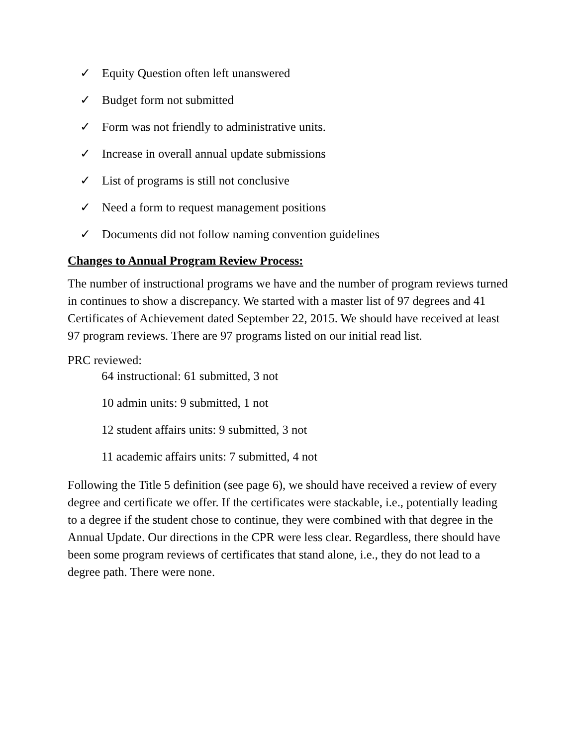✓ Equity Question often left unanswered
✓ Budget form not submitted
✓ Form was not friendly to administrative units.
✓ Increase in overall annual update submissions
✓ List of programs is still not conclusive
✓ Need a form to request management positions
✓ Documents did not follow naming convention guidelines
Changes to Annual Program Review Process:
The number of instructional programs we have and the number of program reviews turned in continues to show a discrepancy. We started with a master list of 97 degrees and 41 Certificates of Achievement dated September 22, 2015. We should have received at least 97 program reviews. There are 97 programs listed on our initial read list.
PRC reviewed:
64 instructional: 61 submitted, 3 not
10 admin units: 9 submitted, 1 not
12 student affairs units: 9 submitted, 3 not
11 academic affairs units: 7 submitted, 4 not
Following the Title 5 definition (see page 6), we should have received a review of every degree and certificate we offer. If the certificates were stackable, i.e., potentially leading to a degree if the student chose to continue, they were combined with that degree in the Annual Update. Our directions in the CPR were less clear. Regardless, there should have been some program reviews of certificates that stand alone, i.e., they do not lead to a degree path. There were none.